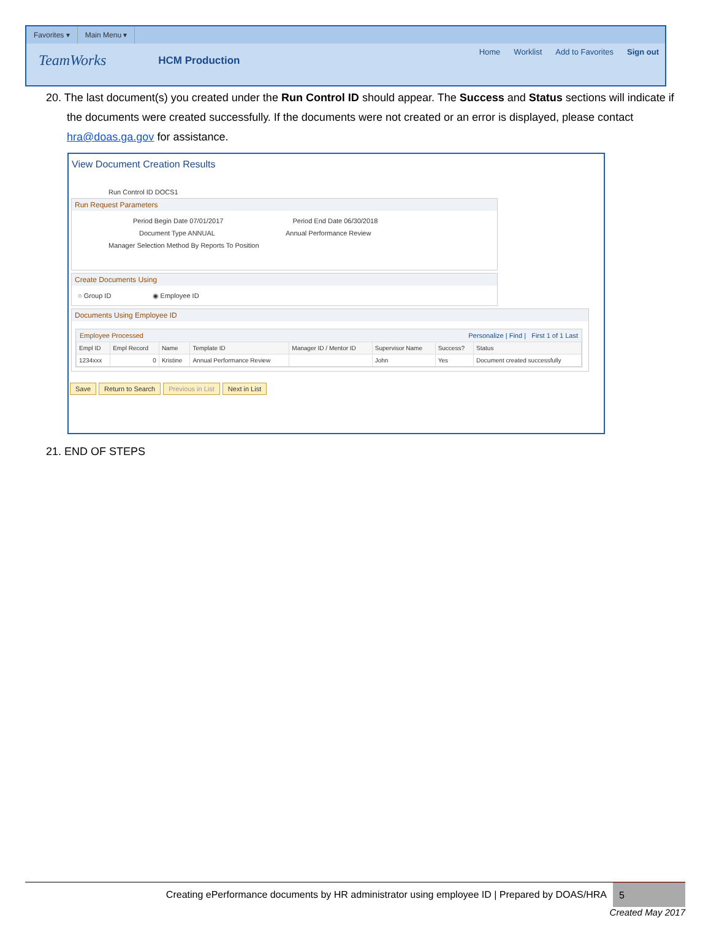Favorites ▾ Main Menu ▾
TeamWorks HCM Production
Home Worklist Add to Favorites Sign out
20. The last document(s) you created under the Run Control ID should appear. The Success and Status sections will indicate if the documents were created successfully. If the documents were not created or an error is displayed, please contact hra@doas.ga.gov for assistance.
View Document Creation Results
Run Control ID DOCS1
Run Request Parameters
Period Begin Date 07/01/2017 Period End Date 06/30/2018
Document Type ANNUAL Annual Performance Review
Manager Selection Method By Reports To Position
Create Documents Using
○ Group ID ◉ Employee ID
Documents Using Employee ID
Employee Processed Personalize | Find | First 1 of 1 Last
| Empl ID | Empl Record | Name | Template ID | Manager ID / Mentor ID | Supervisor Name | Success? | Status |
| --- | --- | --- | --- | --- | --- | --- | --- |
| 1234xxx | 0 | Kristine | Annual Performance Review | | John | Yes | Document created successfully |
Save Return to Search Previous in List Next in List
21. END OF STEPS
Creating ePerformance documents by HR administrator using employee ID | Prepared by DOAS/HRA 5
Created May 2017